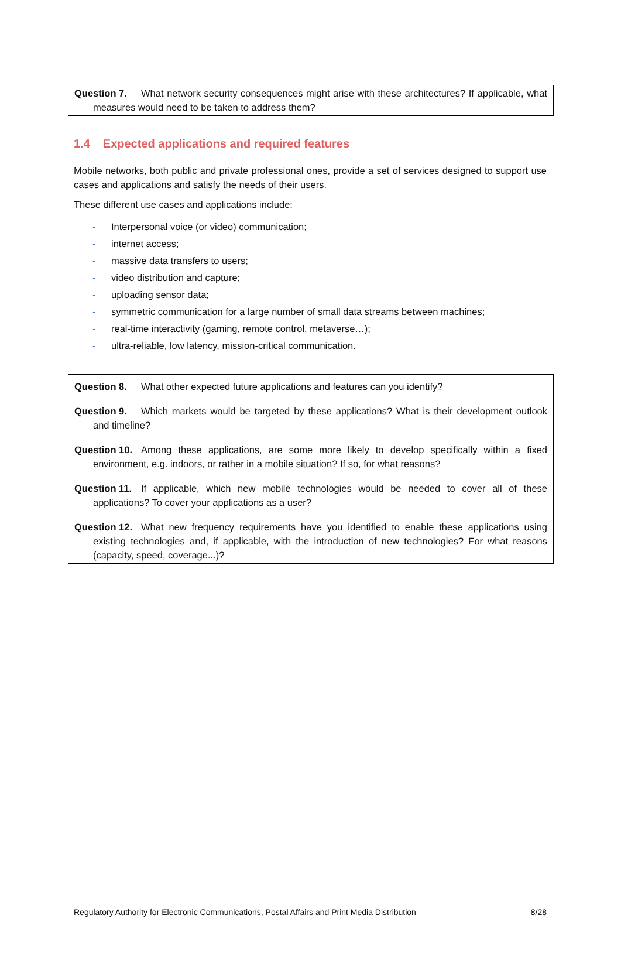Question 7. What network security consequences might arise with these architectures? If applicable, what measures would need to be taken to address them?
1.4 Expected applications and required features
Mobile networks, both public and private professional ones, provide a set of services designed to support use cases and applications and satisfy the needs of their users.
These different use cases and applications include:
- Interpersonal voice (or video) communication;
- internet access;
- massive data transfers to users;
- video distribution and capture;
- uploading sensor data;
- symmetric communication for a large number of small data streams between machines;
- real-time interactivity (gaming, remote control, metaverse…);
- ultra-reliable, low latency, mission-critical communication.
Question 8. What other expected future applications and features can you identify?
Question 9. Which markets would be targeted by these applications? What is their development outlook and timeline?
Question 10. Among these applications, are some more likely to develop specifically within a fixed environment, e.g. indoors, or rather in a mobile situation? If so, for what reasons?
Question 11. If applicable, which new mobile technologies would be needed to cover all of these applications? To cover your applications as a user?
Question 12. What new frequency requirements have you identified to enable these applications using existing technologies and, if applicable, with the introduction of new technologies? For what reasons (capacity, speed, coverage...)?
Regulatory Authority for Electronic Communications, Postal Affairs and Print Media Distribution 8/28